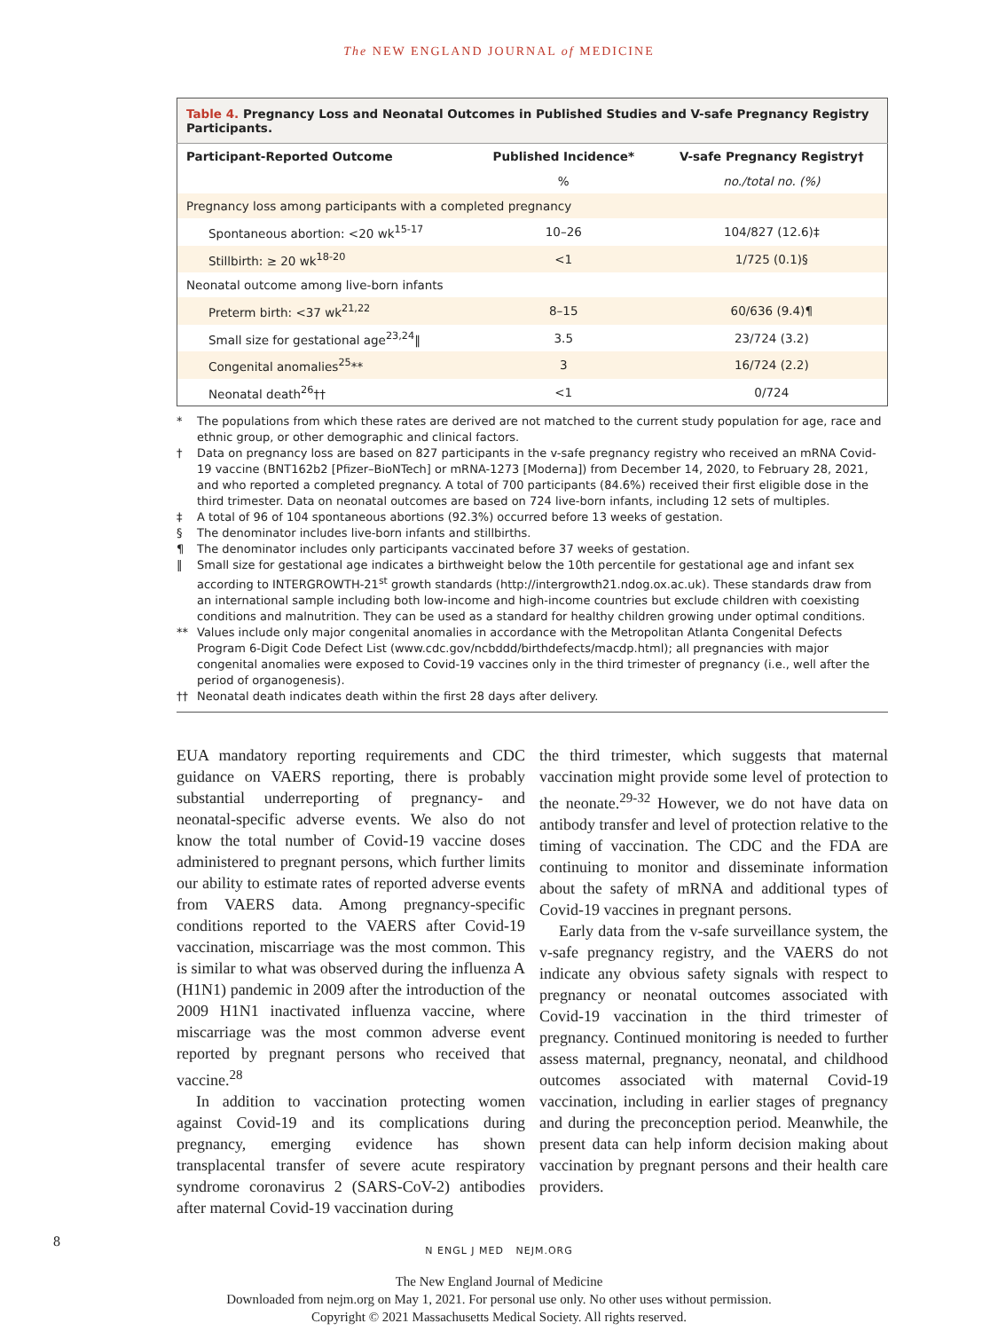The NEW ENGLAND JOURNAL of MEDICINE
| Table 4. Pregnancy Loss and Neonatal Outcomes in Published Studies and V-safe Pregnancy Registry Participants. | | |
| Participant-Reported Outcome | Published Incidence* | V-safe Pregnancy Registry† |
| | % | no./total no. (%) |
| Pregnancy loss among participants with a completed pregnancy | | |
| Spontaneous abortion: <20 wk<sup>15-17</sup> | 10–26 | 104/827 (12.6)‡ |
| Stillbirth: ≥ 20 wk<sup>18-20</sup> | <1 | 1/725 (0.1)§ |
| Neonatal outcome among live-born infants | | |
| Preterm birth: <37 wk<sup>21,22</sup> | 8–15 | 60/636 (9.4)¶ |
| Small size for gestational age<sup>23,24</sup>‖ | 3.5 | 23/724 (3.2) |
| Congenital anomalies<sup>25</sup>** | 3 | 16/724 (2.2) |
| Neonatal death<sup>26</sup>†† | <1 | 0/724 |
* The populations from which these rates are derived are not matched to the current study population for age, race and ethnic group, or other demographic and clinical factors.
† Data on pregnancy loss are based on 827 participants in the v-safe pregnancy registry who received an mRNA Covid-19 vaccine (BNT162b2 [Pfizer–BioNTech] or mRNA-1273 [Moderna]) from December 14, 2020, to February 28, 2021, and who reported a completed pregnancy. A total of 700 participants (84.6%) received their first eligible dose in the third trimester. Data on neonatal outcomes are based on 724 live-born infants, including 12 sets of multiples.
‡ A total of 96 of 104 spontaneous abortions (92.3%) occurred before 13 weeks of gestation.
§ The denominator includes live-born infants and stillbirths.
¶ The denominator includes only participants vaccinated before 37 weeks of gestation.
‖ Small size for gestational age indicates a birthweight below the 10th percentile for gestational age and infant sex according to INTERGROWTH-21<sup>st</sup> growth standards (http://intergrowth21.ndog.ox.ac.uk). These standards draw from an international sample including both low-income and high-income countries but exclude children with coexisting conditions and malnutrition. They can be used as a standard for healthy children growing under optimal conditions.
** Values include only major congenital anomalies in accordance with the Metropolitan Atlanta Congenital Defects Program 6-Digit Code Defect List (www.cdc.gov/ncbddd/birthdefects/macdp.html); all pregnancies with major congenital anomalies were exposed to Covid-19 vaccines only in the third trimester of pregnancy (i.e., well after the period of organogenesis).
†† Neonatal death indicates death within the first 28 days after delivery.
EUA mandatory reporting requirements and CDC guidance on VAERS reporting, there is probably substantial underreporting of pregnancy- and neonatal-specific adverse events. We also do not know the total number of Covid-19 vaccine doses administered to pregnant persons, which further limits our ability to estimate rates of reported adverse events from VAERS data. Among pregnancy-specific conditions reported to the VAERS after Covid-19 vaccination, miscarriage was the most common. This is similar to what was observed during the influenza A (H1N1) pandemic in 2009 after the introduction of the 2009 H1N1 inactivated influenza vaccine, where miscarriage was the most common adverse event reported by pregnant persons who received that vaccine.<sup>28</sup>
In addition to vaccination protecting women against Covid-19 and its complications during pregnancy, emerging evidence has shown transplacental transfer of severe acute respiratory syndrome coronavirus 2 (SARS-CoV-2) antibodies after maternal Covid-19 vaccination during
the third trimester, which suggests that maternal vaccination might provide some level of protection to the neonate.<sup>29-32</sup> However, we do not have data on antibody transfer and level of protection relative to the timing of vaccination. The CDC and the FDA are continuing to monitor and disseminate information about the safety of mRNA and additional types of Covid-19 vaccines in pregnant persons.
Early data from the v-safe surveillance system, the v-safe pregnancy registry, and the VAERS do not indicate any obvious safety signals with respect to pregnancy or neonatal outcomes associated with Covid-19 vaccination in the third trimester of pregnancy. Continued monitoring is needed to further assess maternal, pregnancy, neonatal, and childhood outcomes associated with maternal Covid-19 vaccination, including in earlier stages of pregnancy and during the preconception period. Meanwhile, the present data can help inform decision making about vaccination by pregnant persons and their health care providers.
8
N ENGL J MED NEJM.ORG
The New England Journal of Medicine
Downloaded from nejm.org on May 1, 2021. For personal use only. No other uses without permission.
Copyright © 2021 Massachusetts Medical Society. All rights reserved.